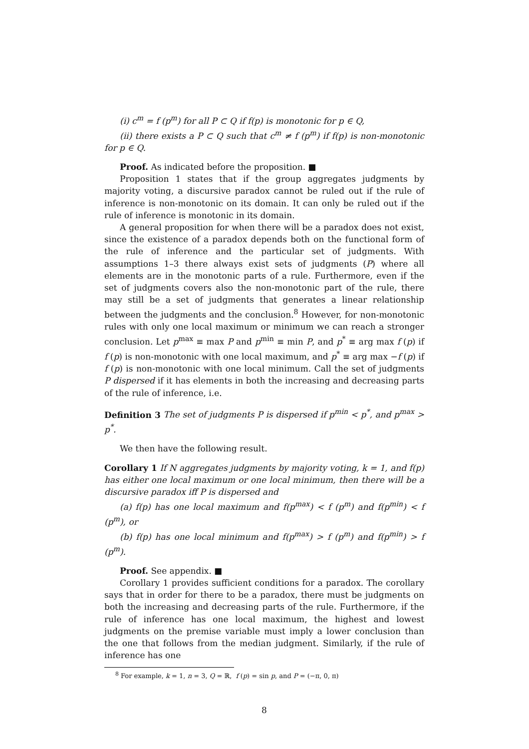(i) c<sup>m</sup> = f (p<sup>m</sup>) for all P ⊂ Q if f(p) is monotonic for p ∈ Q,
(ii) there exists a P ⊂ Q such that c<sup>m</sup> ≠ f (p<sup>m</sup>) if f(p) is non-monotonic for p ∈ Q.
Proof. As indicated before the proposition. ■
Proposition 1 states that if the group aggregates judgments by majority voting, a discursive paradox cannot be ruled out if the rule of inference is non-monotonic on its domain. It can only be ruled out if the rule of inference is monotonic in its domain.
A general proposition for when there will be a paradox does not exist, since the existence of a paradox depends both on the functional form of the rule of inference and the particular set of judgments. With assumptions 1–3 there always exist sets of judgments (P) where all elements are in the monotonic parts of a rule. Furthermore, even if the set of judgments covers also the non-monotonic part of the rule, there may still be a set of judgments that generates a linear relationship between the judgments and the conclusion.<sup>8</sup> However, for non-monotonic rules with only one local maximum or minimum we can reach a stronger conclusion. Let p<sup>max</sup> ≡ max P and p<sup>min</sup> ≡ min P, and p<sup>*</sup> ≡ arg max f (p) if f (p) is non-monotonic with one local maximum, and p<sup>*</sup> ≡ arg max −f (p) if f (p) is non-monotonic with one local minimum. Call the set of judgments P dispersed if it has elements in both the increasing and decreasing parts of the rule of inference, i.e.
Definition 3 The set of judgments P is dispersed if p<sup>min</sup> < p<sup>*</sup>, and p<sup>max</sup> > p<sup>*</sup>.
We then have the following result.
Corollary 1 If N aggregates judgments by majority voting, k = 1, and f(p) has either one local maximum or one local minimum, then there will be a discursive paradox iff P is dispersed and
(a) f(p) has one local maximum and f(p<sup>max</sup>) < f (p<sup>m</sup>) and f(p<sup>min</sup>) < f (p<sup>m</sup>), or
(b) f(p) has one local minimum and f(p<sup>max</sup>) > f (p<sup>m</sup>) and f(p<sup>min</sup>) > f (p<sup>m</sup>).
Proof. See appendix. ■
Corollary 1 provides sufficient conditions for a paradox. The corollary says that in order for there to be a paradox, there must be judgments on both the increasing and decreasing parts of the rule. Furthermore, if the rule of inference has one local maximum, the highest and lowest judgments on the premise variable must imply a lower conclusion than the one that follows from the median judgment. Similarly, if the rule of inference has one
<sup>8</sup> For example, k = 1, n = 3, Q = ℝ, f (p) = sin p, and P = (−π, 0, π)
8